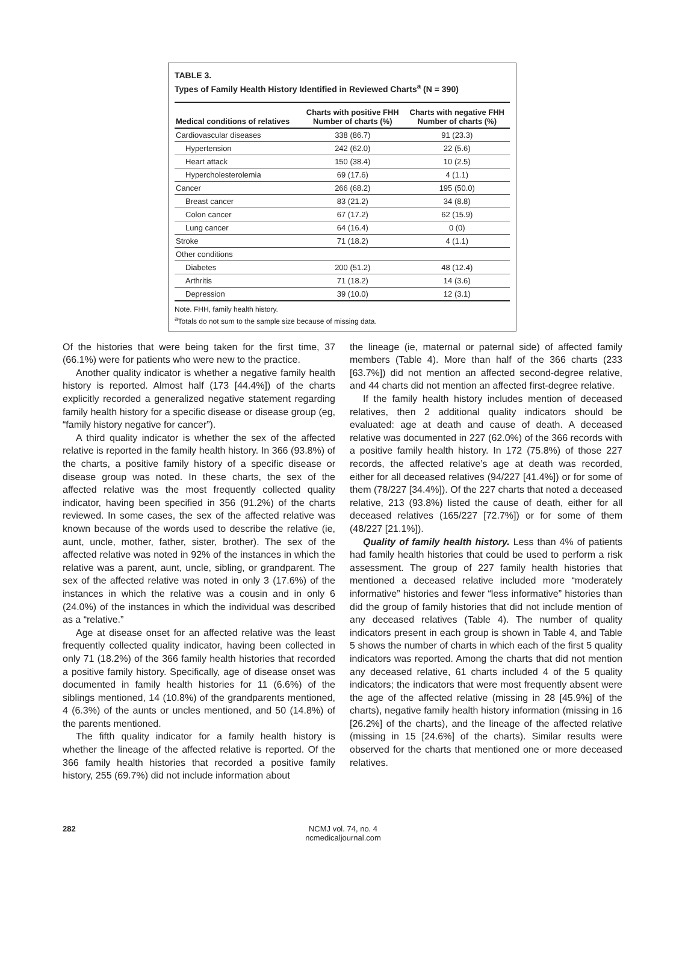TABLE 3.
Types of Family Health History Identified in Reviewed Charts<sup>a</sup> (N = 390)
| Medical conditions of relatives | Charts with positive FHH Number of charts (%) | Charts with negative FHH Number of charts (%) |
| --- | --- | --- |
| Cardiovascular diseases | 338 (86.7) | 91 (23.3) |
| Hypertension | 242 (62.0) | 22 (5.6) |
| Heart attack | 150 (38.4) | 10 (2.5) |
| Hypercholesterolemia | 69 (17.6) | 4 (1.1) |
| Cancer | 266 (68.2) | 195 (50.0) |
| Breast cancer | 83 (21.2) | 34 (8.8) |
| Colon cancer | 67 (17.2) | 62 (15.9) |
| Lung cancer | 64 (16.4) | 0 (0) |
| Stroke | 71 (18.2) | 4 (1.1) |
| Other conditions | | |
| Diabetes | 200 (51.2) | 48 (12.4) |
| Arthritis | 71 (18.2) | 14 (3.6) |
| Depression | 39 (10.0) | 12 (3.1) |
Note. FHH, family health history.
<sup>a</sup> Totals do not sum to the sample size because of missing data.
Of the histories that were being taken for the first time, 37 (66.1%) were for patients who were new to the practice.
Another quality indicator is whether a negative family health history is reported. Almost half (173 [44.4%]) of the charts explicitly recorded a generalized negative statement regarding family health history for a specific disease or disease group (eg, “family history negative for cancer”).
A third quality indicator is whether the sex of the affected relative is reported in the family health history. In 366 (93.8%) of the charts, a positive family history of a specific disease or disease group was noted. In these charts, the sex of the affected relative was the most frequently collected quality indicator, having been specified in 356 (91.2%) of the charts reviewed. In some cases, the sex of the affected relative was known because of the words used to describe the relative (ie, aunt, uncle, mother, father, sister, brother). The sex of the affected relative was noted in 92% of the instances in which the relative was a parent, aunt, uncle, sibling, or grandparent. The sex of the affected relative was noted in only 3 (17.6%) of the instances in which the relative was a cousin and in only 6 (24.0%) of the instances in which the individual was described as a “relative.”
Age at disease onset for an affected relative was the least frequently collected quality indicator, having been collected in only 71 (18.2%) of the 366 family health histories that recorded a positive family history. Specifically, age of disease onset was documented in family health histories for 11 (6.6%) of the siblings mentioned, 14 (10.8%) of the grandparents mentioned, 4 (6.3%) of the aunts or uncles mentioned, and 50 (14.8%) of the parents mentioned.
The fifth quality indicator for a family health history is whether the lineage of the affected relative is reported. Of the 366 family health histories that recorded a positive family history, 255 (69.7%) did not include information about
the lineage (ie, maternal or paternal side) of affected family members (Table 4). More than half of the 366 charts (233 [63.7%]) did not mention an affected second-degree relative, and 44 charts did not mention an affected first-degree relative.
If the family health history includes mention of deceased relatives, then 2 additional quality indicators should be evaluated: age at death and cause of death. A deceased relative was documented in 227 (62.0%) of the 366 records with a positive family health history. In 172 (75.8%) of those 227 records, the affected relative’s age at death was recorded, either for all deceased relatives (94/227 [41.4%]) or for some of them (78/227 [34.4%]). Of the 227 charts that noted a deceased relative, 213 (93.8%) listed the cause of death, either for all deceased relatives (165/227 [72.7%]) or for some of them (48/227 [21.1%]).
Quality of family health history. Less than 4% of patients had family health histories that could be used to perform a risk assessment. The group of 227 family health histories that mentioned a deceased relative included more “moderately informative” histories and fewer “less informative” histories than did the group of family histories that did not include mention of any deceased relatives (Table 4). The number of quality indicators present in each group is shown in Table 4, and Table 5 shows the number of charts in which each of the first 5 quality indicators was reported. Among the charts that did not mention any deceased relative, 61 charts included 4 of the 5 quality indicators; the indicators that were most frequently absent were the age of the affected relative (missing in 28 [45.9%] of the charts), negative family health history information (missing in 16 [26.2%] of the charts), and the lineage of the affected relative (missing in 15 [24.6%] of the charts). Similar results were observed for the charts that mentioned one or more deceased relatives.
282 NCMJ vol. 74, no. 4
ncmedicaljournal.com